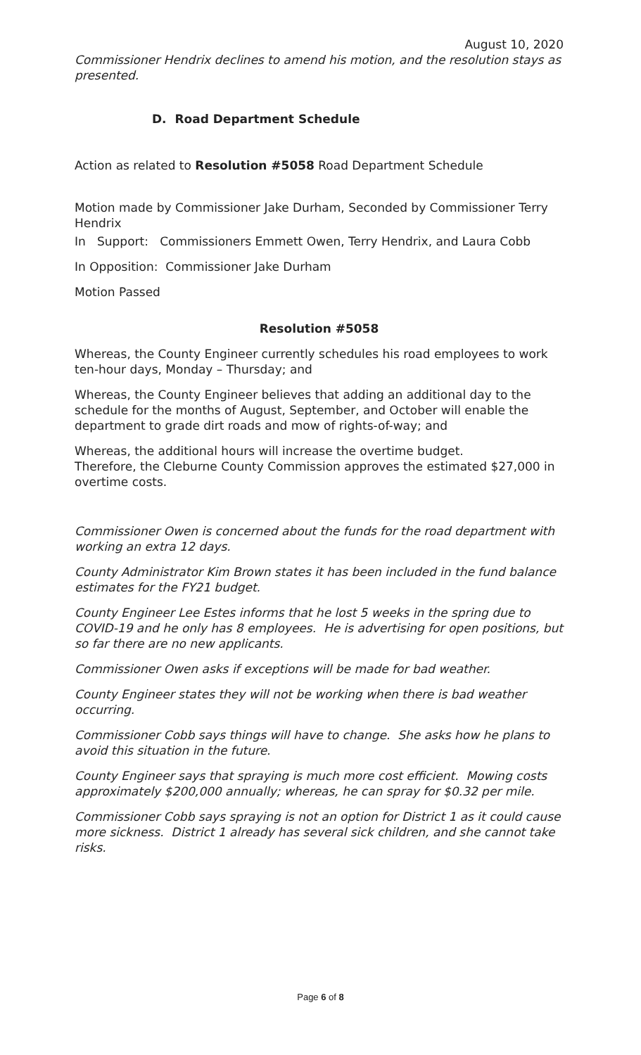August 10, 2020
Commissioner Hendrix declines to amend his motion, and the resolution stays as presented.
D. Road Department Schedule
Action as related to Resolution #5058 Road Department Schedule
Motion made by Commissioner Jake Durham, Seconded by Commissioner Terry Hendrix
In Support: Commissioners Emmett Owen, Terry Hendrix, and Laura Cobb
In Opposition: Commissioner Jake Durham
Motion Passed
Resolution #5058
Whereas, the County Engineer currently schedules his road employees to work ten-hour days, Monday – Thursday; and
Whereas, the County Engineer believes that adding an additional day to the schedule for the months of August, September, and October will enable the department to grade dirt roads and mow of rights-of-way; and
Whereas, the additional hours will increase the overtime budget.
Therefore, the Cleburne County Commission approves the estimated $27,000 in overtime costs.
Commissioner Owen is concerned about the funds for the road department with working an extra 12 days.
County Administrator Kim Brown states it has been included in the fund balance estimates for the FY21 budget.
County Engineer Lee Estes informs that he lost 5 weeks in the spring due to COVID-19 and he only has 8 employees. He is advertising for open positions, but so far there are no new applicants.
Commissioner Owen asks if exceptions will be made for bad weather.
County Engineer states they will not be working when there is bad weather occurring.
Commissioner Cobb says things will have to change. She asks how he plans to avoid this situation in the future.
County Engineer says that spraying is much more cost efficient. Mowing costs approximately $200,000 annually; whereas, he can spray for $0.32 per mile.
Commissioner Cobb says spraying is not an option for District 1 as it could cause more sickness. District 1 already has several sick children, and she cannot take risks.
Page 6 of 8